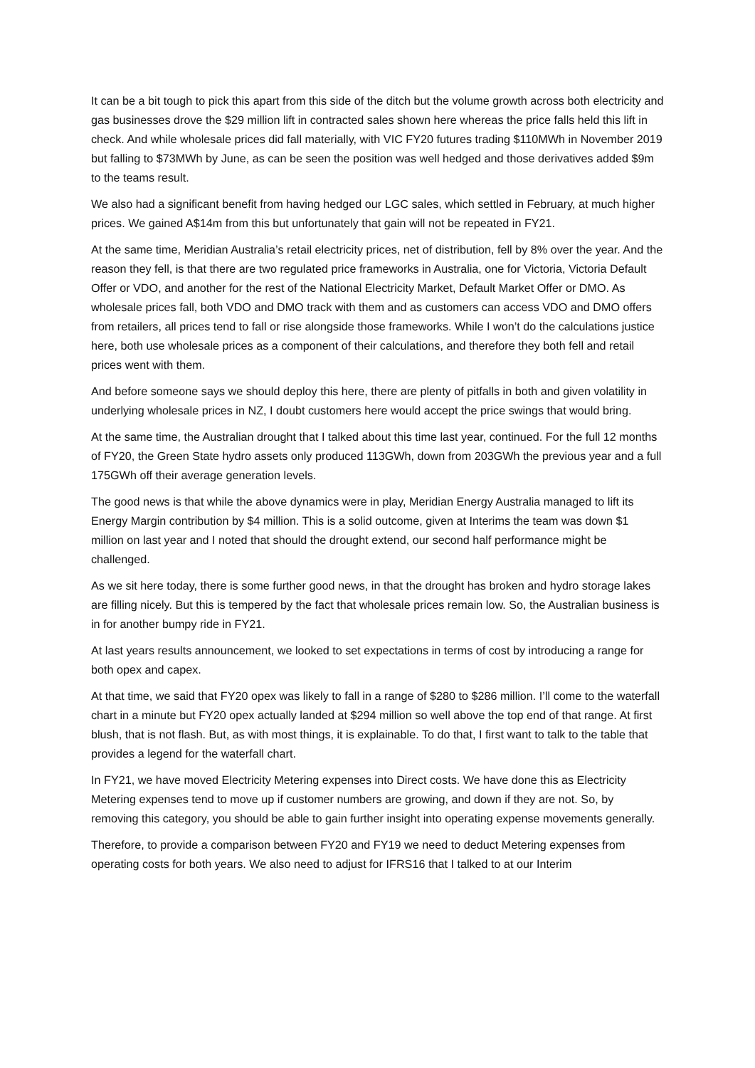It can be a bit tough to pick this apart from this side of the ditch but the volume growth across both electricity and gas businesses drove the $29 million lift in contracted sales shown here whereas the price falls held this lift in check. And while wholesale prices did fall materially, with VIC FY20 futures trading $110MWh in November 2019 but falling to $73MWh by June, as can be seen the position was well hedged and those derivatives added $9m to the teams result.
We also had a significant benefit from having hedged our LGC sales, which settled in February, at much higher prices. We gained A$14m from this but unfortunately that gain will not be repeated in FY21.
At the same time, Meridian Australia’s retail electricity prices, net of distribution, fell by 8% over the year. And the reason they fell, is that there are two regulated price frameworks in Australia, one for Victoria, Victoria Default Offer or VDO, and another for the rest of the National Electricity Market, Default Market Offer or DMO. As wholesale prices fall, both VDO and DMO track with them and as customers can access VDO and DMO offers from retailers, all prices tend to fall or rise alongside those frameworks. While I won’t do the calculations justice here, both use wholesale prices as a component of their calculations, and therefore they both fell and retail prices went with them.
And before someone says we should deploy this here, there are plenty of pitfalls in both and given volatility in underlying wholesale prices in NZ, I doubt customers here would accept the price swings that would bring.
At the same time, the Australian drought that I talked about this time last year, continued. For the full 12 months of FY20, the Green State hydro assets only produced 113GWh, down from 203GWh the previous year and a full 175GWh off their average generation levels.
The good news is that while the above dynamics were in play, Meridian Energy Australia managed to lift its Energy Margin contribution by $4 million. This is a solid outcome, given at Interims the team was down $1 million on last year and I noted that should the drought extend, our second half performance might be challenged.
As we sit here today, there is some further good news, in that the drought has broken and hydro storage lakes are filling nicely. But this is tempered by the fact that wholesale prices remain low. So, the Australian business is in for another bumpy ride in FY21.
At last years results announcement, we looked to set expectations in terms of cost by introducing a range for both opex and capex.
At that time, we said that FY20 opex was likely to fall in a range of $280 to $286 million. I’ll come to the waterfall chart in a minute but FY20 opex actually landed at $294 million so well above the top end of that range. At first blush, that is not flash. But, as with most things, it is explainable. To do that, I first want to talk to the table that provides a legend for the waterfall chart.
In FY21, we have moved Electricity Metering expenses into Direct costs. We have done this as Electricity Metering expenses tend to move up if customer numbers are growing, and down if they are not. So, by removing this category, you should be able to gain further insight into operating expense movements generally.
Therefore, to provide a comparison between FY20 and FY19 we need to deduct Metering expenses from operating costs for both years. We also need to adjust for IFRS16 that I talked to at our Interim